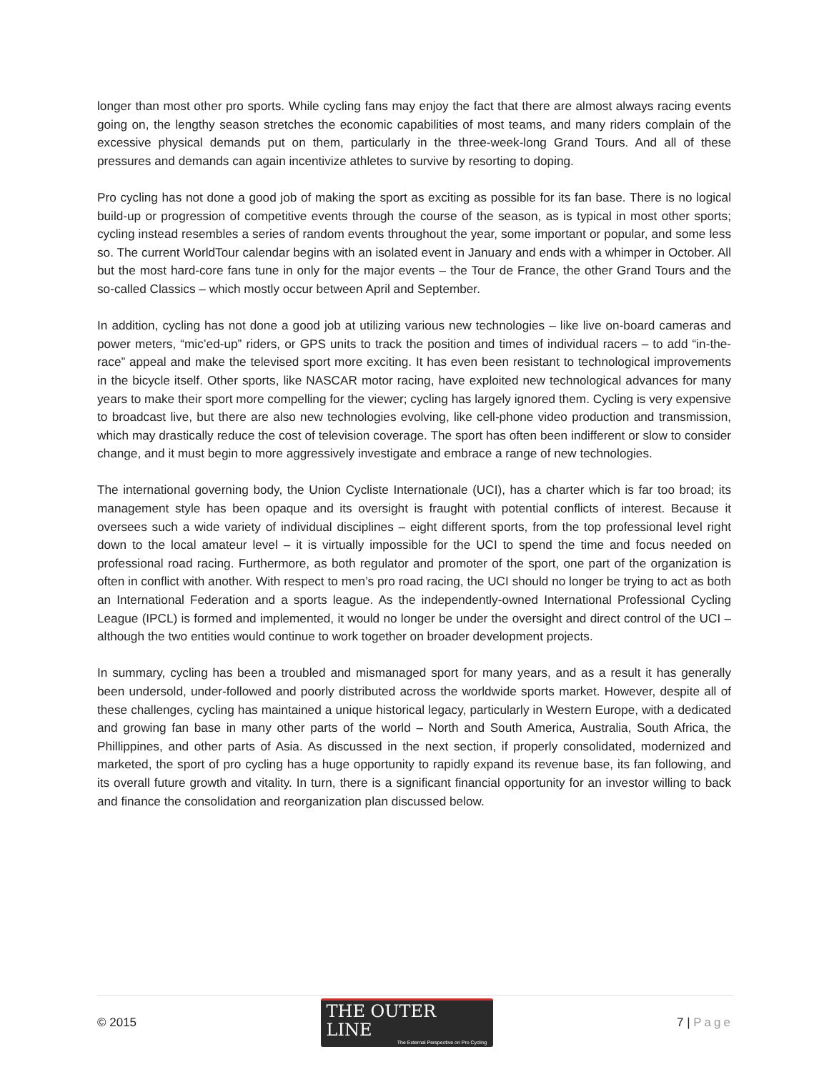longer than most other pro sports. While cycling fans may enjoy the fact that there are almost always racing events going on, the lengthy season stretches the economic capabilities of most teams, and many riders complain of the excessive physical demands put on them, particularly in the three-week-long Grand Tours. And all of these pressures and demands can again incentivize athletes to survive by resorting to doping.
Pro cycling has not done a good job of making the sport as exciting as possible for its fan base. There is no logical build-up or progression of competitive events through the course of the season, as is typical in most other sports; cycling instead resembles a series of random events throughout the year, some important or popular, and some less so. The current WorldTour calendar begins with an isolated event in January and ends with a whimper in October. All but the most hard-core fans tune in only for the major events – the Tour de France, the other Grand Tours and the so-called Classics – which mostly occur between April and September.
In addition, cycling has not done a good job at utilizing various new technologies – like live on-board cameras and power meters, “mic’ed-up” riders, or GPS units to track the position and times of individual racers – to add “in-the-race” appeal and make the televised sport more exciting. It has even been resistant to technological improvements in the bicycle itself. Other sports, like NASCAR motor racing, have exploited new technological advances for many years to make their sport more compelling for the viewer; cycling has largely ignored them. Cycling is very expensive to broadcast live, but there are also new technologies evolving, like cell-phone video production and transmission, which may drastically reduce the cost of television coverage. The sport has often been indifferent or slow to consider change, and it must begin to more aggressively investigate and embrace a range of new technologies.
The international governing body, the Union Cycliste Internationale (UCI), has a charter which is far too broad; its management style has been opaque and its oversight is fraught with potential conflicts of interest. Because it oversees such a wide variety of individual disciplines – eight different sports, from the top professional level right down to the local amateur level – it is virtually impossible for the UCI to spend the time and focus needed on professional road racing. Furthermore, as both regulator and promoter of the sport, one part of the organization is often in conflict with another. With respect to men’s pro road racing, the UCI should no longer be trying to act as both an International Federation and a sports league. As the independently-owned International Professional Cycling League (IPCL) is formed and implemented, it would no longer be under the oversight and direct control of the UCI – although the two entities would continue to work together on broader development projects.
In summary, cycling has been a troubled and mismanaged sport for many years, and as a result it has generally been undersold, under-followed and poorly distributed across the worldwide sports market. However, despite all of these challenges, cycling has maintained a unique historical legacy, particularly in Western Europe, with a dedicated and growing fan base in many other parts of the world – North and South America, Australia, South Africa, the Phillippines, and other parts of Asia. As discussed in the next section, if properly consolidated, modernized and marketed, the sport of pro cycling has a huge opportunity to rapidly expand its revenue base, its fan following, and its overall future growth and vitality. In turn, there is a significant financial opportunity for an investor willing to back and finance the consolidation and reorganization plan discussed below.
© 2015
THE OUTER LINE
The External Perspective on Pro Cycling
7 | Page